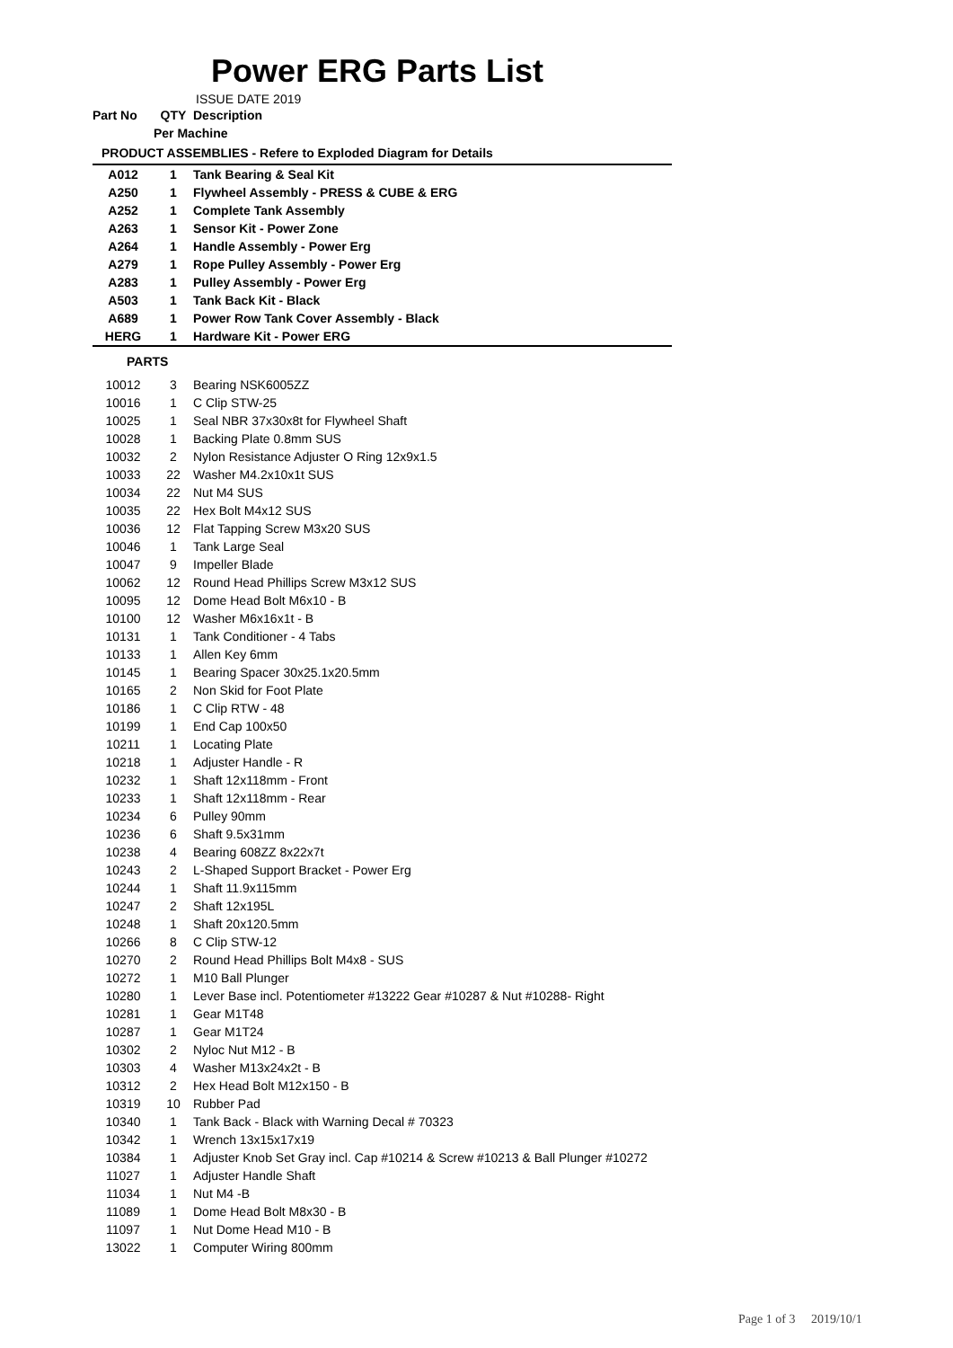Power ERG Parts List
ISSUE DATE 2019
| Part No | QTY | Description |
| --- | --- | --- |
| | Per Machine | |
| PRODUCT ASSEMBLIES - Refere to Exploded Diagram for Details | | |
| A012 | 1 | Tank Bearing & Seal Kit |
| A250 | 1 | Flywheel Assembly - PRESS & CUBE & ERG |
| A252 | 1 | Complete Tank Assembly |
| A263 | 1 | Sensor Kit - Power Zone |
| A264 | 1 | Handle Assembly - Power Erg |
| A279 | 1 | Rope Pulley Assembly - Power Erg |
| A283 | 1 | Pulley Assembly - Power Erg |
| A503 | 1 | Tank Back Kit - Black |
| A689 | 1 | Power Row Tank Cover Assembly - Black |
| HERG | 1 | Hardware Kit - Power ERG |
| PARTS | | |
| 10012 | 3 | Bearing NSK6005ZZ |
| 10016 | 1 | C Clip STW-25 |
| 10025 | 1 | Seal NBR 37x30x8t for Flywheel Shaft |
| 10028 | 1 | Backing Plate 0.8mm SUS |
| 10032 | 2 | Nylon Resistance Adjuster O Ring 12x9x1.5 |
| 10033 | 22 | Washer M4.2x10x1t SUS |
| 10034 | 22 | Nut M4 SUS |
| 10035 | 22 | Hex Bolt M4x12 SUS |
| 10036 | 12 | Flat Tapping Screw M3x20 SUS |
| 10046 | 1 | Tank Large Seal |
| 10047 | 9 | Impeller Blade |
| 10062 | 12 | Round Head Phillips Screw M3x12 SUS |
| 10095 | 12 | Dome Head Bolt M6x10 - B |
| 10100 | 12 | Washer M6x16x1t - B |
| 10131 | 1 | Tank Conditioner - 4 Tabs |
| 10133 | 1 | Allen Key 6mm |
| 10145 | 1 | Bearing Spacer 30x25.1x20.5mm |
| 10165 | 2 | Non Skid for Foot Plate |
| 10186 | 1 | C Clip RTW - 48 |
| 10199 | 1 | End Cap 100x50 |
| 10211 | 1 | Locating Plate |
| 10218 | 1 | Adjuster Handle - R |
| 10232 | 1 | Shaft 12x118mm - Front |
| 10233 | 1 | Shaft 12x118mm - Rear |
| 10234 | 6 | Pulley 90mm |
| 10236 | 6 | Shaft 9.5x31mm |
| 10238 | 4 | Bearing 608ZZ 8x22x7t |
| 10243 | 2 | L-Shaped Support Bracket - Power Erg |
| 10244 | 1 | Shaft 11.9x115mm |
| 10247 | 2 | Shaft 12x195L |
| 10248 | 1 | Shaft 20x120.5mm |
| 10266 | 8 | C Clip STW-12 |
| 10270 | 2 | Round Head Phillips Bolt M4x8 - SUS |
| 10272 | 1 | M10 Ball Plunger |
| 10280 | 1 | Lever Base incl. Potentiometer #13222 Gear #10287 & Nut #10288- Right |
| 10281 | 1 | Gear M1T48 |
| 10287 | 1 | Gear M1T24 |
| 10302 | 2 | Nyloc Nut M12 - B |
| 10303 | 4 | Washer M13x24x2t - B |
| 10312 | 2 | Hex Head Bolt M12x150 - B |
| 10319 | 10 | Rubber Pad |
| 10340 | 1 | Tank Back - Black with Warning Decal # 70323 |
| 10342 | 1 | Wrench 13x15x17x19 |
| 10384 | 1 | Adjuster Knob Set Gray incl. Cap #10214 & Screw #10213 & Ball Plunger #10272 |
| 11027 | 1 | Adjuster Handle Shaft |
| 11034 | 1 | Nut M4 -B |
| 11089 | 1 | Dome Head Bolt M8x30 - B |
| 11097 | 1 | Nut Dome Head M10 - B |
| 13022 | 1 | Computer Wiring 800mm |
Page 1 of 3 2019/10/1